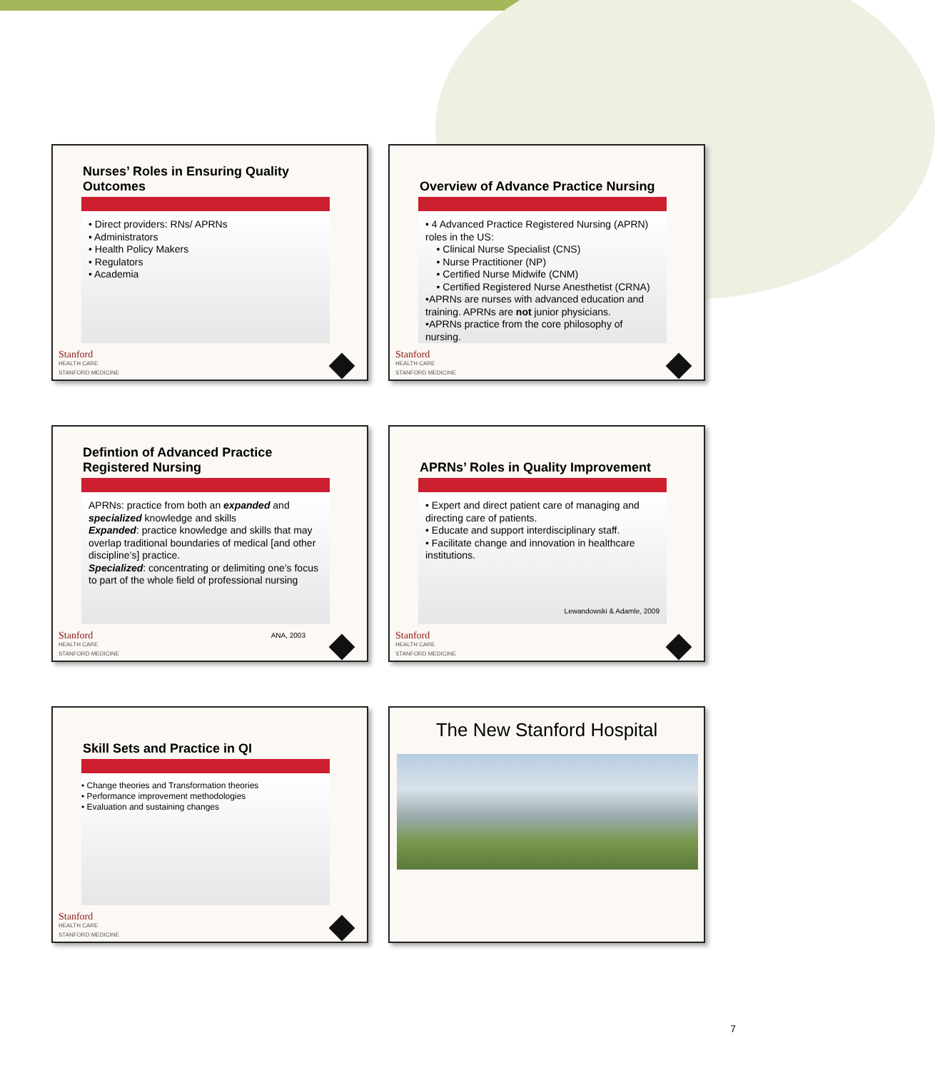Nurses’ Roles in Ensuring Quality Outcomes
• Direct providers: RNs/ APRNs
• Administrators
• Health Policy Makers
• Regulators
• Academia
Stanford
HEALTH CARE
STANFORD MEDICINE
Overview of Advance Practice Nursing
• 4 Advanced Practice Registered Nursing (APRN) roles in the US:
• Clinical Nurse Specialist (CNS)
• Nurse Practitioner (NP)
• Certified Nurse Midwife (CNM)
• Certified Registered Nurse Anesthetist (CRNA)
•APRNs are nurses with advanced education and training. APRNs are not junior physicians.
•APRNs practice from the core philosophy of nursing.
Stanford
HEALTH CARE
STANFORD MEDICINE
Defintion of Advanced Practice Registered Nursing
APRNs: practice from both an expanded and specialized knowledge and skills
Expanded: practice knowledge and skills that may overlap traditional boundaries of medical [and other discipline’s] practice.
Specialized: concentrating or delimiting one’s focus to part of the whole field of professional nursing
ANA, 2003
Stanford
HEALTH CARE
STANFORD MEDICINE
APRNs’ Roles in Quality Improvement
• Expert and direct patient care of managing and directing care of patients.
• Educate and support interdisciplinary staff.
• Facilitate change and innovation in healthcare institutions.
Lewandowski & Adamle, 2009
Stanford
HEALTH CARE
STANFORD MEDICINE
Skill Sets and Practice in QI
• Change theories and Transformation theories
• Performance improvement methodologies
• Evaluation and sustaining changes
Stanford
HEALTH CARE
STANFORD MEDICINE
The New Stanford Hospital
7